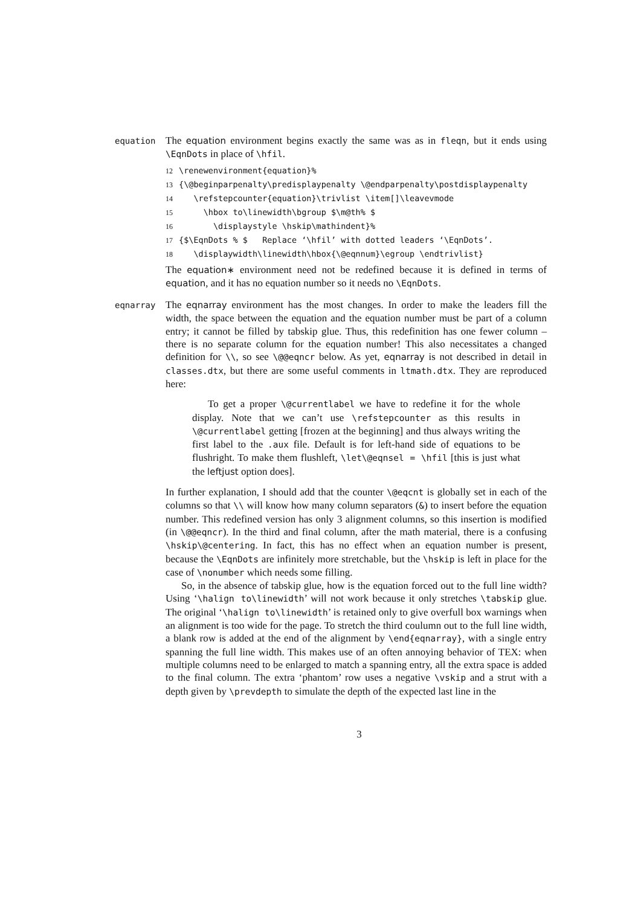equation
The equation environment begins exactly the same was as in fleqn, but it ends using \EqnDots in place of \hfil.
12 \renewenvironment{equation}% 13 {\@beginparpenalty\predisplaypenalty \@endparpenalty\postdisplaypenalty 14 \refstepcounter{equation}\trivlist \item[]\leavevmode 15 \hbox to\linewidth\bgroup $\m@th% $ 16 \displaystyle \hskip\mathindent}% 17 {$\EqnDots % $ Replace ‘\hfil’ with dotted leaders ‘\EqnDots’. 18 \displaywidth\linewidth\hbox{\@eqnnum}\egroup \endtrivlist}
The equation∗ environment need not be redefined because it is defined in terms of equation, and it has no equation number so it needs no \EqnDots.
eqnarray
The eqnarray environment has the most changes. In order to make the leaders fill the width, the space between the equation and the equation number must be part of a column entry; it cannot be filled by tabskip glue. Thus, this redefinition has one fewer column – there is no separate column for the equation number! This also necessitates a changed definition for \\, so see \@@eqncr below. As yet, eqnarray is not described in detail in classes.dtx, but there are some useful comments in ltmath.dtx. They are reproduced here:
To get a proper \@currentlabel we have to redefine it for the whole display. Note that we can’t use \refstepcounter as this results in \@currentlabel getting [frozen at the beginning] and thus always writing the first label to the .aux file. Default is for left-hand side of equations to be flushright. To make them flushleft, \let\@eqnsel = \hfil [this is just what the leftjust option does].
In further explanation, I should add that the counter \@eqcnt is globally set in each of the columns so that \\ will know how many column separators (&) to insert before the equation number. This redefined version has only 3 alignment columns, so this insertion is modified (in \@@eqncr). In the third and final column, after the math material, there is a confusing \hskip\@centering. In fact, this has no effect when an equation number is present, because the \EqnDots are infinitely more stretchable, but the \hskip is left in place for the case of \nonumber which needs some filling.
So, in the absence of tabskip glue, how is the equation forced out to the full line width? Using ‘\halign to\linewidth’ will not work because it only stretches \tabskip glue. The original ‘\halign to\linewidth’ is retained only to give overfull box warnings when an alignment is too wide for the page. To stretch the third coulumn out to the full line width, a blank row is added at the end of the alignment by \end{eqnarray}, with a single entry spanning the full line width. This makes use of an often annoying behavior of TEX: when multiple columns need to be enlarged to match a spanning entry, all the extra space is added to the final column. The extra ‘phantom’ row uses a negative \vskip and a strut with a depth given by \prevdepth to simulate the depth of the expected last line in the
3